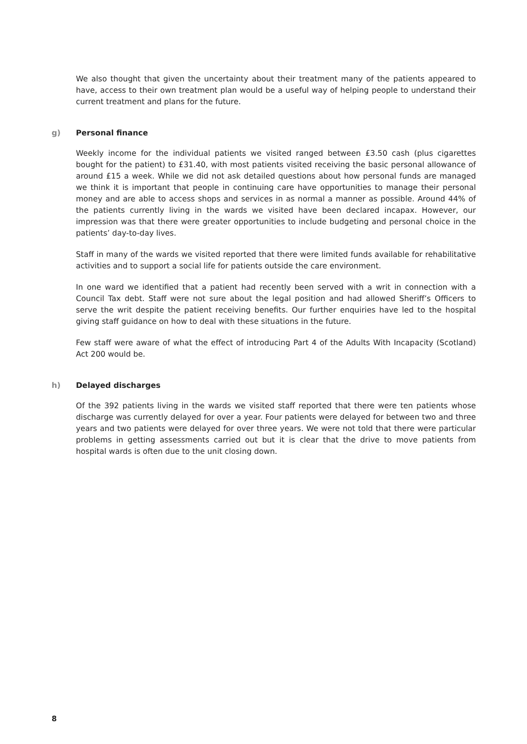We also thought that given the uncertainty about their treatment many of the patients appeared to have, access to their own treatment plan would be a useful way of helping people to understand their current treatment and plans for the future.
g) Personal finance
Weekly income for the individual patients we visited ranged between £3.50 cash (plus cigarettes bought for the patient) to £31.40, with most patients visited receiving the basic personal allowance of around £15 a week. While we did not ask detailed questions about how personal funds are managed we think it is important that people in continuing care have opportunities to manage their personal money and are able to access shops and services in as normal a manner as possible. Around 44% of the patients currently living in the wards we visited have been declared incapax. However, our impression was that there were greater opportunities to include budgeting and personal choice in the patients’ day-to-day lives.
Staff in many of the wards we visited reported that there were limited funds available for rehabilitative activities and to support a social life for patients outside the care environment.
In one ward we identified that a patient had recently been served with a writ in connection with a Council Tax debt. Staff were not sure about the legal position and had allowed Sheriff’s Officers to serve the writ despite the patient receiving benefits. Our further enquiries have led to the hospital giving staff guidance on how to deal with these situations in the future.
Few staff were aware of what the effect of introducing Part 4 of the Adults With Incapacity (Scotland) Act 200 would be.
h) Delayed discharges
Of the 392 patients living in the wards we visited staff reported that there were ten patients whose discharge was currently delayed for over a year. Four patients were delayed for between two and three years and two patients were delayed for over three years. We were not told that there were particular problems in getting assessments carried out but it is clear that the drive to move patients from hospital wards is often due to the unit closing down.
8